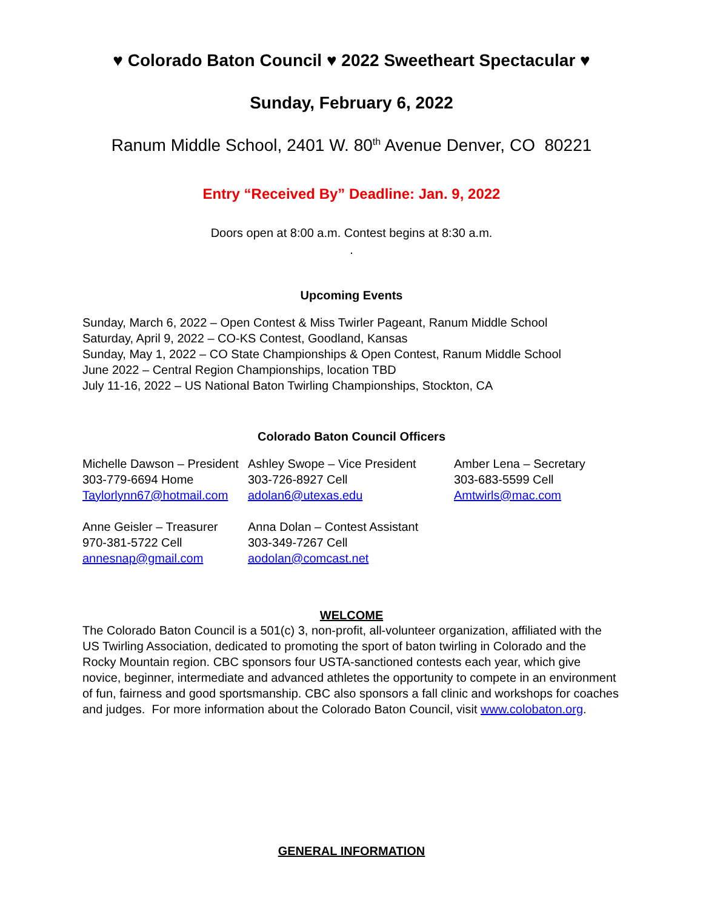♥ Colorado Baton Council ♥ 2022 Sweetheart Spectacular ♥
Sunday, February 6, 2022
Ranum Middle School, 2401 W. 80<sup>th</sup> Avenue Denver, CO 80221
Entry “Received By” Deadline: Jan. 9, 2022
Doors open at 8:00 a.m. Contest begins at 8:30 a.m.
.
Upcoming Events
Sunday, March 6, 2022 – Open Contest & Miss Twirler Pageant, Ranum Middle School
Saturday, April 9, 2022 – CO-KS Contest, Goodland, Kansas
Sunday, May 1, 2022 – CO State Championships & Open Contest, Ranum Middle School
June 2022 – Central Region Championships, location TBD
July 11-16, 2022 – US National Baton Twirling Championships, Stockton, CA
Colorado Baton Council Officers
Michelle Dawson – President
303-779-6694 Home
Taylorlynn67@hotmail.com
Ashley Swope – Vice President
303-726-8927 Cell
adolan6@utexas.edu
Amber Lena – Secretary
303-683-5599 Cell
Amtwirls@mac.com
Anne Geisler – Treasurer
970-381-5722 Cell
annesnap@gmail.com
Anna Dolan – Contest Assistant
303-349-7267 Cell
aodolan@comcast.net
WELCOME
The Colorado Baton Council is a 501(c) 3, non-profit, all-volunteer organization, affiliated with the US Twirling Association, dedicated to promoting the sport of baton twirling in Colorado and the Rocky Mountain region. CBC sponsors four USTA-sanctioned contests each year, which give novice, beginner, intermediate and advanced athletes the opportunity to compete in an environment of fun, fairness and good sportsmanship. CBC also sponsors a fall clinic and workshops for coaches and judges. For more information about the Colorado Baton Council, visit www.colobaton.org.
GENERAL INFORMATION